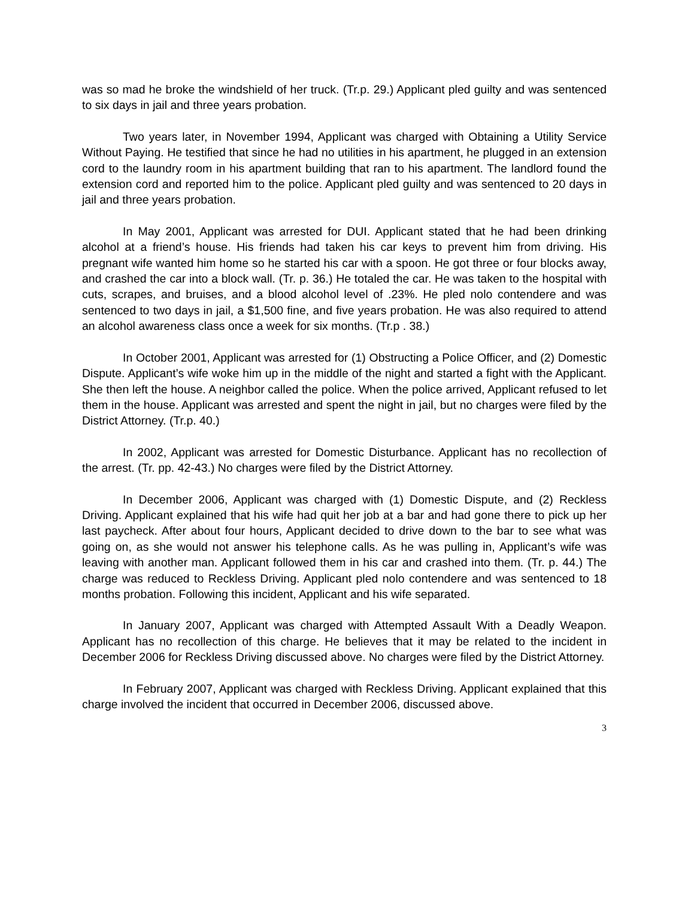was so mad he broke the windshield of her truck. (Tr.p. 29.) Applicant pled guilty and was sentenced to six days in jail and three years probation.
Two years later, in November 1994, Applicant was charged with Obtaining a Utility Service Without Paying. He testified that since he had no utilities in his apartment, he plugged in an extension cord to the laundry room in his apartment building that ran to his apartment. The landlord found the extension cord and reported him to the police. Applicant pled guilty and was sentenced to 20 days in jail and three years probation.
In May 2001, Applicant was arrested for DUI. Applicant stated that he had been drinking alcohol at a friend’s house. His friends had taken his car keys to prevent him from driving. His pregnant wife wanted him home so he started his car with a spoon. He got three or four blocks away, and crashed the car into a block wall. (Tr. p. 36.) He totaled the car. He was taken to the hospital with cuts, scrapes, and bruises, and a blood alcohol level of .23%. He pled nolo contendere and was sentenced to two days in jail, a $1,500 fine, and five years probation. He was also required to attend an alcohol awareness class once a week for six months. (Tr.p . 38.)
In October 2001, Applicant was arrested for (1) Obstructing a Police Officer, and (2) Domestic Dispute. Applicant’s wife woke him up in the middle of the night and started a fight with the Applicant. She then left the house. A neighbor called the police. When the police arrived, Applicant refused to let them in the house. Applicant was arrested and spent the night in jail, but no charges were filed by the District Attorney. (Tr.p. 40.)
In 2002, Applicant was arrested for Domestic Disturbance. Applicant has no recollection of the arrest. (Tr. pp. 42-43.) No charges were filed by the District Attorney.
In December 2006, Applicant was charged with (1) Domestic Dispute, and (2) Reckless Driving. Applicant explained that his wife had quit her job at a bar and had gone there to pick up her last paycheck. After about four hours, Applicant decided to drive down to the bar to see what was going on, as she would not answer his telephone calls. As he was pulling in, Applicant’s wife was leaving with another man. Applicant followed them in his car and crashed into them. (Tr. p. 44.) The charge was reduced to Reckless Driving. Applicant pled nolo contendere and was sentenced to 18 months probation. Following this incident, Applicant and his wife separated.
In January 2007, Applicant was charged with Attempted Assault With a Deadly Weapon. Applicant has no recollection of this charge. He believes that it may be related to the incident in December 2006 for Reckless Driving discussed above. No charges were filed by the District Attorney.
In February 2007, Applicant was charged with Reckless Driving. Applicant explained that this charge involved the incident that occurred in December 2006, discussed above.
3